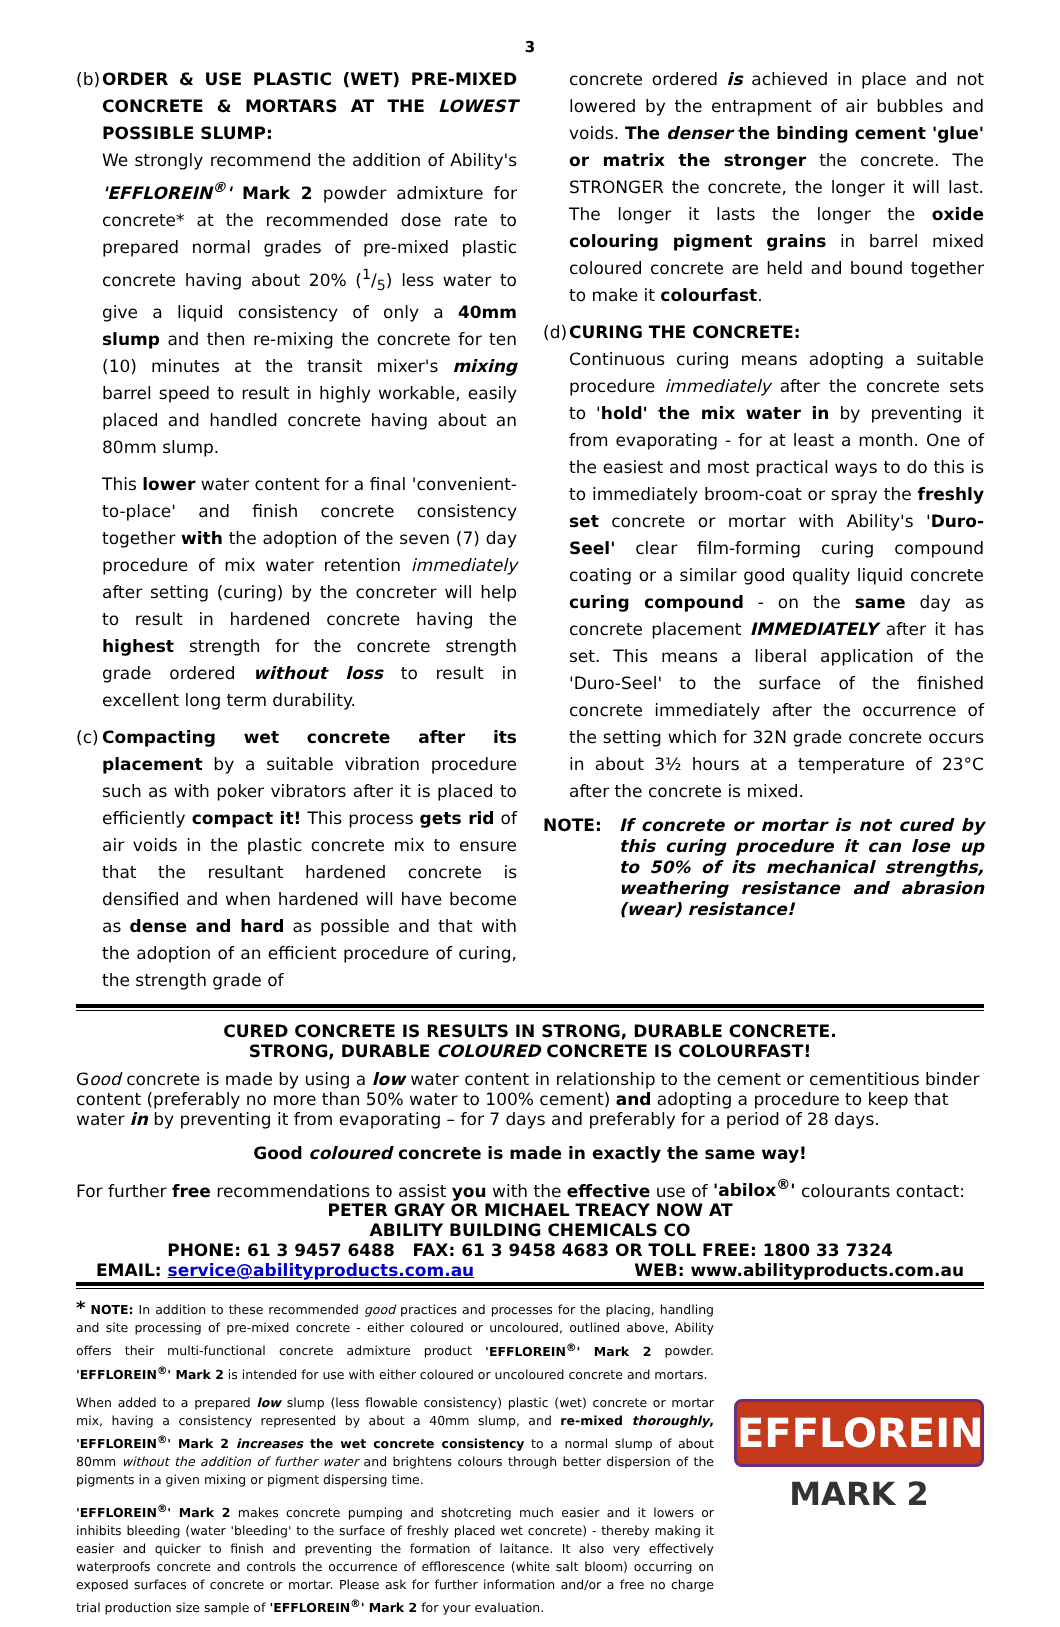3
(b) ORDER & USE PLASTIC (WET) PRE-MIXED CONCRETE & MORTARS AT THE LOWEST POSSIBLE SLUMP:
We strongly recommend the addition of Ability's 'EFFLOREIN<sup>®</sup>' Mark 2 powder admixture for concrete* at the recommended dose rate to prepared normal grades of pre-mixed plastic concrete having about 20% (1/5) less water to give a liquid consistency of only a 40mm slump and then re-mixing the concrete for ten (10) minutes at the transit mixer's mixing barrel speed to result in highly workable, easily placed and handled concrete having about an 80mm slump.
This lower water content for a final 'convenient-to-place' and finish concrete consistency together with the adoption of the seven (7) day procedure of mix water retention immediately after setting (curing) by the concreter will help to result in hardened concrete having the highest strength for the concrete strength grade ordered without loss to result in excellent long term durability.
(c) Compacting wet concrete after its placement by a suitable vibration procedure such as with poker vibrators after it is placed to efficiently compact it! This process gets rid of air voids in the plastic concrete mix to ensure that the resultant hardened concrete is densified and when hardened will have become as dense and hard as possible and that with the adoption of an efficient procedure of curing, the strength grade of
concrete ordered is achieved in place and not lowered by the entrapment of air bubbles and voids. The denser the binding cement 'glue' or matrix the stronger the concrete. The STRONGER the concrete, the longer it will last. The longer it lasts the longer the oxide colouring pigment grains in barrel mixed coloured concrete are held and bound together to make it colourfast.
(d) CURING THE CONCRETE:
Continuous curing means adopting a suitable procedure immediately after the concrete sets to 'hold' the mix water in by preventing it from evaporating - for at least a month. One of the easiest and most practical ways to do this is to immediately broom-coat or spray the freshly set concrete or mortar with Ability's 'Duro-Seel' clear film-forming curing compound coating or a similar good quality liquid concrete curing compound - on the same day as concrete placement IMMEDIATELY after it has set. This means a liberal application of the 'Duro-Seel' to the surface of the finished concrete immediately after the occurrence of the setting which for 32N grade concrete occurs in about 3½ hours at a temperature of 23°C after the concrete is mixed.
NOTE: If concrete or mortar is not cured by this curing procedure it can lose up to 50% of its mechanical strengths, weathering resistance and abrasion (wear) resistance!
CURED CONCRETE IS RESULTS IN STRONG, DURABLE CONCRETE.
STRONG, DURABLE COLOURED CONCRETE IS COLOURFAST!
Good concrete is made by using a low water content in relationship to the cement or cementitious binder content (preferably no more than 50% water to 100% cement) and adopting a procedure to keep that water in by preventing it from evaporating – for 7 days and preferably for a period of 28 days.
Good coloured concrete is made in exactly the same way!
For further free recommendations to assist you with the effective use of 'abilox<sup>®</sup>' colourants contact:
PETER GRAY OR MICHAEL TREACY NOW AT
ABILITY BUILDING CHEMICALS CO
PHONE: 61 3 9457 6488 FAX: 61 3 9458 4683 OR TOLL FREE: 1800 33 7324
EMAIL: service@abilityproducts.com.au WEB: www.abilityproducts.com.au
* NOTE: In addition to these recommended good practices and processes for the placing, handling and site processing of pre-mixed concrete - either coloured or uncoloured, outlined above, Ability offers their multi-functional concrete admixture product 'EFFLOREIN<sup>®</sup>' Mark 2 powder. 'EFFLOREIN<sup>®</sup>' Mark 2 is intended for use with either coloured or uncoloured concrete and mortars.
When added to a prepared low slump (less flowable consistency) plastic (wet) concrete or mortar mix, having a consistency represented by about a 40mm slump, and re-mixed thoroughly, 'EFFLOREIN<sup>®</sup>' Mark 2 increases the wet concrete consistency to a normal slump of about 80mm without the addition of further water and brightens colours through better dispersion of the pigments in a given mixing or pigment dispersing time.
'EFFLOREIN<sup>®</sup>' Mark 2 makes concrete pumping and shotcreting much easier and it lowers or inhibits bleeding (water 'bleeding' to the surface of freshly placed wet concrete) - thereby making it easier and quicker to finish and preventing the formation of laitance. It also very effectively waterproofs concrete and controls the occurrence of efflorescence (white salt bloom) occurring on exposed surfaces of concrete or mortar. Please ask for further information and/or a free no charge trial production size sample of 'EFFLOREIN<sup>®</sup>' Mark 2 for your evaluation.
EFFLOREIN<sup>®</sup>
MARK 2